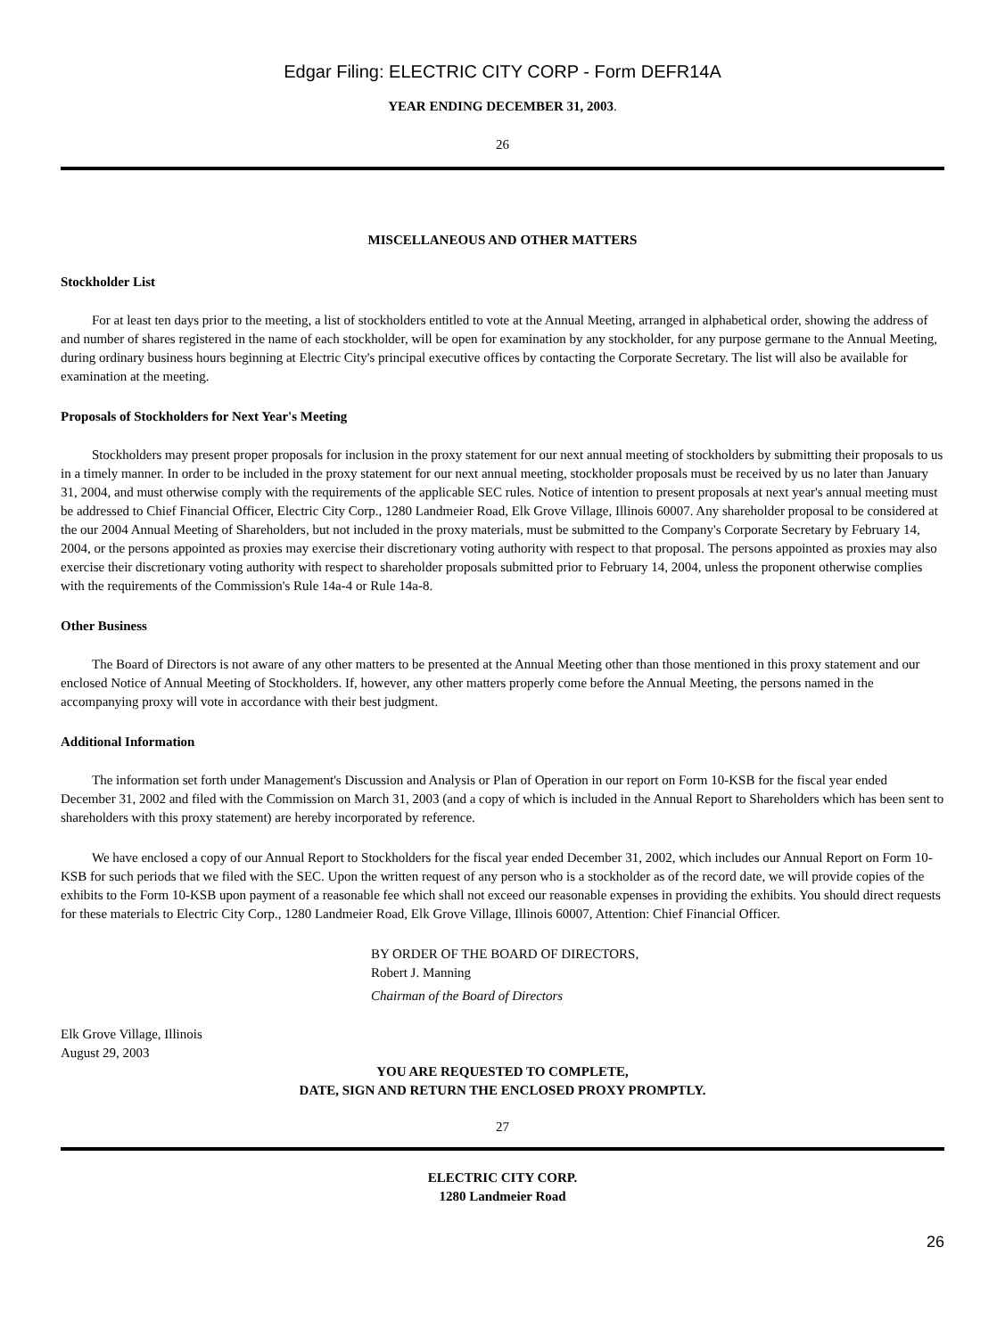Edgar Filing: ELECTRIC CITY CORP - Form DEFR14A
YEAR ENDING DECEMBER 31, 2003.
26
MISCELLANEOUS AND OTHER MATTERS
Stockholder List
For at least ten days prior to the meeting, a list of stockholders entitled to vote at the Annual Meeting, arranged in alphabetical order, showing the address of and number of shares registered in the name of each stockholder, will be open for examination by any stockholder, for any purpose germane to the Annual Meeting, during ordinary business hours beginning at Electric City's principal executive offices by contacting the Corporate Secretary. The list will also be available for examination at the meeting.
Proposals of Stockholders for Next Year's Meeting
Stockholders may present proper proposals for inclusion in the proxy statement for our next annual meeting of stockholders by submitting their proposals to us in a timely manner. In order to be included in the proxy statement for our next annual meeting, stockholder proposals must be received by us no later than January 31, 2004, and must otherwise comply with the requirements of the applicable SEC rules. Notice of intention to present proposals at next year's annual meeting must be addressed to Chief Financial Officer, Electric City Corp., 1280 Landmeier Road, Elk Grove Village, Illinois 60007. Any shareholder proposal to be considered at the our 2004 Annual Meeting of Shareholders, but not included in the proxy materials, must be submitted to the Company's Corporate Secretary by February 14, 2004, or the persons appointed as proxies may exercise their discretionary voting authority with respect to that proposal. The persons appointed as proxies may also exercise their discretionary voting authority with respect to shareholder proposals submitted prior to February 14, 2004, unless the proponent otherwise complies with the requirements of the Commission's Rule 14a-4 or Rule 14a-8.
Other Business
The Board of Directors is not aware of any other matters to be presented at the Annual Meeting other than those mentioned in this proxy statement and our enclosed Notice of Annual Meeting of Stockholders. If, however, any other matters properly come before the Annual Meeting, the persons named in the accompanying proxy will vote in accordance with their best judgment.
Additional Information
The information set forth under Management's Discussion and Analysis or Plan of Operation in our report on Form 10-KSB for the fiscal year ended December 31, 2002 and filed with the Commission on March 31, 2003 (and a copy of which is included in the Annual Report to Shareholders which has been sent to shareholders with this proxy statement) are hereby incorporated by reference.
We have enclosed a copy of our Annual Report to Stockholders for the fiscal year ended December 31, 2002, which includes our Annual Report on Form 10-KSB for such periods that we filed with the SEC. Upon the written request of any person who is a stockholder as of the record date, we will provide copies of the exhibits to the Form 10-KSB upon payment of a reasonable fee which shall not exceed our reasonable expenses in providing the exhibits. You should direct requests for these materials to Electric City Corp., 1280 Landmeier Road, Elk Grove Village, Illinois 60007, Attention: Chief Financial Officer.
BY ORDER OF THE BOARD OF DIRECTORS,
Robert J. Manning
Chairman of the Board of Directors
Elk Grove Village, Illinois
August 29, 2003
YOU ARE REQUESTED TO COMPLETE,
DATE, SIGN AND RETURN THE ENCLOSED PROXY PROMPTLY.
27
ELECTRIC CITY CORP.
1280 Landmeier Road
26